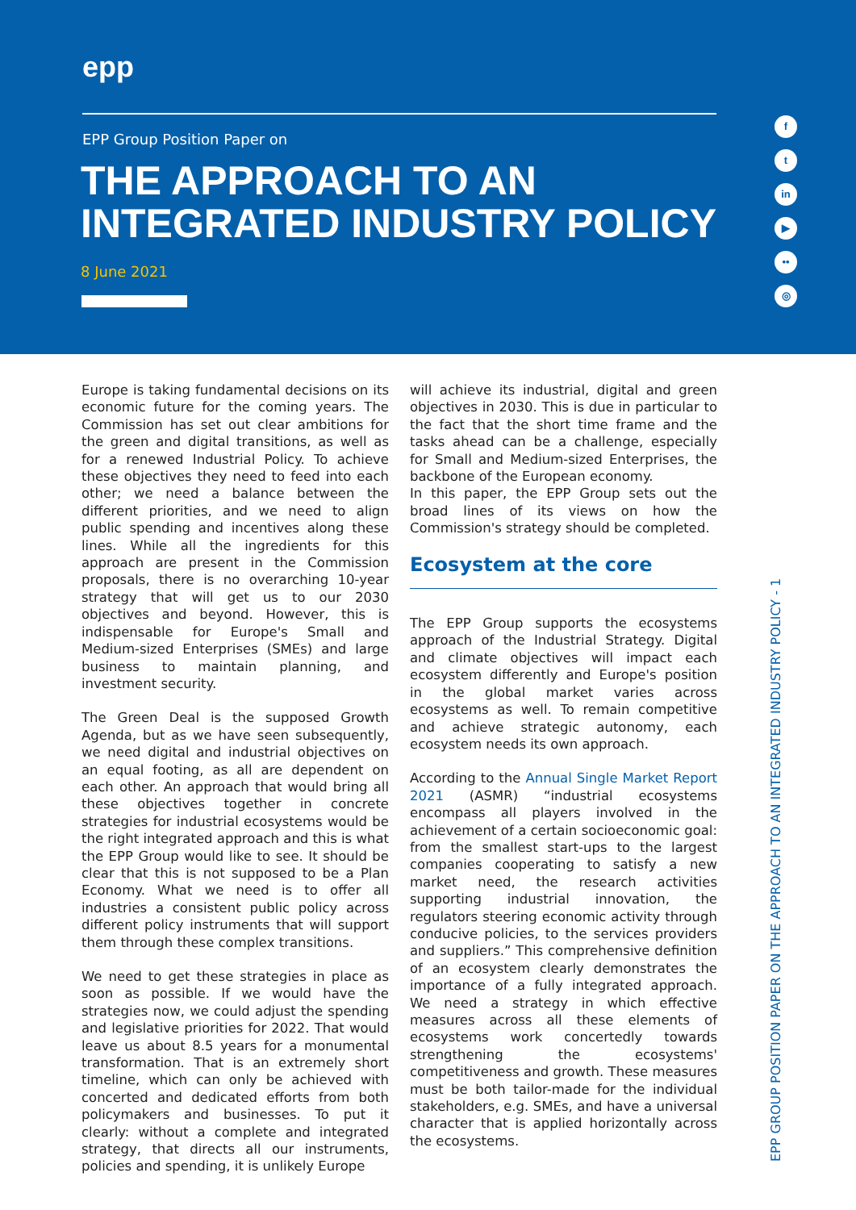epp
EPP Group Position Paper on
THE APPROACH TO AN INTEGRATED INDUSTRY POLICY
8 June 2021
f
t
in
▶
••
◎
Europe is taking fundamental decisions on its economic future for the coming years. The Commission has set out clear ambitions for the green and digital transitions, as well as for a renewed Industrial Policy. To achieve these objectives they need to feed into each other; we need a balance between the different priorities, and we need to align public spending and incentives along these lines. While all the ingredients for this approach are present in the Commission proposals, there is no overarching 10-year strategy that will get us to our 2030 objectives and beyond. However, this is indispensable for Europe's Small and Medium-sized Enterprises (SMEs) and large business to maintain planning, and investment security.
The Green Deal is the supposed Growth Agenda, but as we have seen subsequently, we need digital and industrial objectives on an equal footing, as all are dependent on each other. An approach that would bring all these objectives together in concrete strategies for industrial ecosystems would be the right integrated approach and this is what the EPP Group would like to see. It should be clear that this is not supposed to be a Plan Economy. What we need is to offer all industries a consistent public policy across different policy instruments that will support them through these complex transitions.
We need to get these strategies in place as soon as possible. If we would have the strategies now, we could adjust the spending and legislative priorities for 2022. That would leave us about 8.5 years for a monumental transformation. That is an extremely short timeline, which can only be achieved with concerted and dedicated efforts from both policymakers and businesses. To put it clearly: without a complete and integrated strategy, that directs all our instruments, policies and spending, it is unlikely Europe
will achieve its industrial, digital and green objectives in 2030. This is due in particular to the fact that the short time frame and the tasks ahead can be a challenge, especially for Small and Medium-sized Enterprises, the backbone of the European economy.
In this paper, the EPP Group sets out the broad lines of its views on how the Commission's strategy should be completed.
Ecosystem at the core
The EPP Group supports the ecosystems approach of the Industrial Strategy. Digital and climate objectives will impact each ecosystem differently and Europe's position in the global market varies across ecosystems as well. To remain competitive and achieve strategic autonomy, each ecosystem needs its own approach.
According to the Annual Single Market Report 2021 (ASMR) “industrial ecosystems encompass all players involved in the achievement of a certain socioeconomic goal: from the smallest start-ups to the largest companies cooperating to satisfy a new market need, the research activities supporting industrial innovation, the regulators steering economic activity through conducive policies, to the services providers and suppliers.” This comprehensive definition of an ecosystem clearly demonstrates the importance of a fully integrated approach. We need a strategy in which effective measures across all these elements of ecosystems work concertedly towards strengthening the ecosystems' competitiveness and growth. These measures must be both tailor-made for the individual stakeholders, e.g. SMEs, and have a universal character that is applied horizontally across the ecosystems.
EPP GROUP POSITION PAPER ON THE APPROACH TO AN INTEGRATED INDUSTRY POLICY - 1